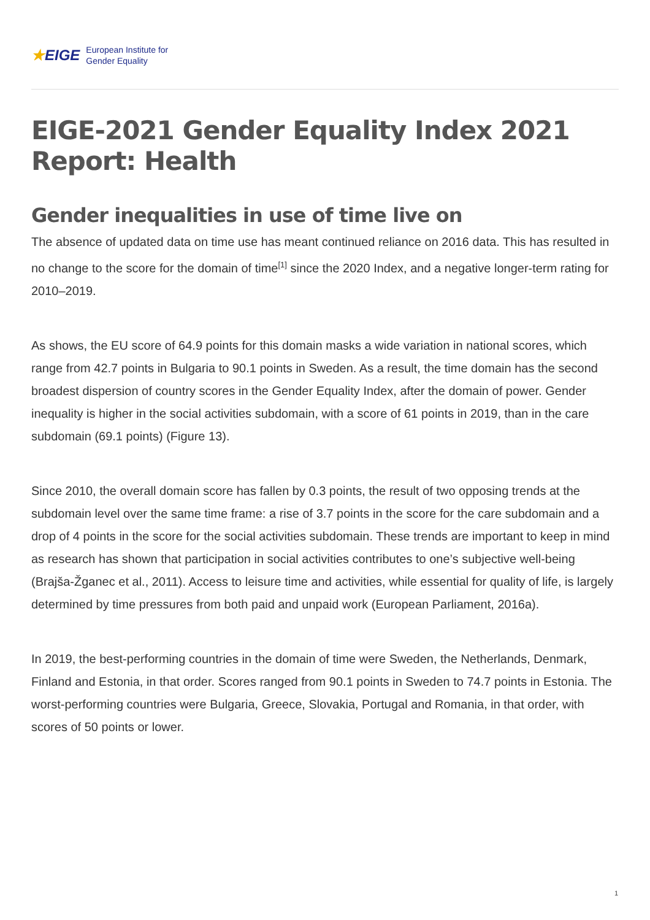★EIGE
European Institute for
Gender Equality
EIGE-2021 Gender Equality Index 2021 Report: Health
Gender inequalities in use of time live on
The absence of updated data on time use has meant continued reliance on 2016 data. This has resulted in no change to the score for the domain of time<sup>[1]</sup> since the 2020 Index, and a negative longer-term rating for 2010–2019.
As shows, the EU score of 64.9 points for this domain masks a wide variation in national scores, which range from 42.7 points in Bulgaria to 90.1 points in Sweden. As a result, the time domain has the second broadest dispersion of country scores in the Gender Equality Index, after the domain of power. Gender inequality is higher in the social activities subdomain, with a score of 61 points in 2019, than in the care subdomain (69.1 points) (Figure 13).
Since 2010, the overall domain score has fallen by 0.3 points, the result of two opposing trends at the subdomain level over the same time frame: a rise of 3.7 points in the score for the care subdomain and a drop of 4 points in the score for the social activities subdomain. These trends are important to keep in mind as research has shown that participation in social activities contributes to one’s subjective well-being (Brajša-Žganec et al., 2011). Access to leisure time and activities, while essential for quality of life, is largely determined by time pressures from both paid and unpaid work (European Parliament, 2016a).
In 2019, the best-performing countries in the domain of time were Sweden, the Netherlands, Denmark, Finland and Estonia, in that order. Scores ranged from 90.1 points in Sweden to 74.7 points in Estonia. The worst-performing countries were Bulgaria, Greece, Slovakia, Portugal and Romania, in that order, with scores of 50 points or lower.
1